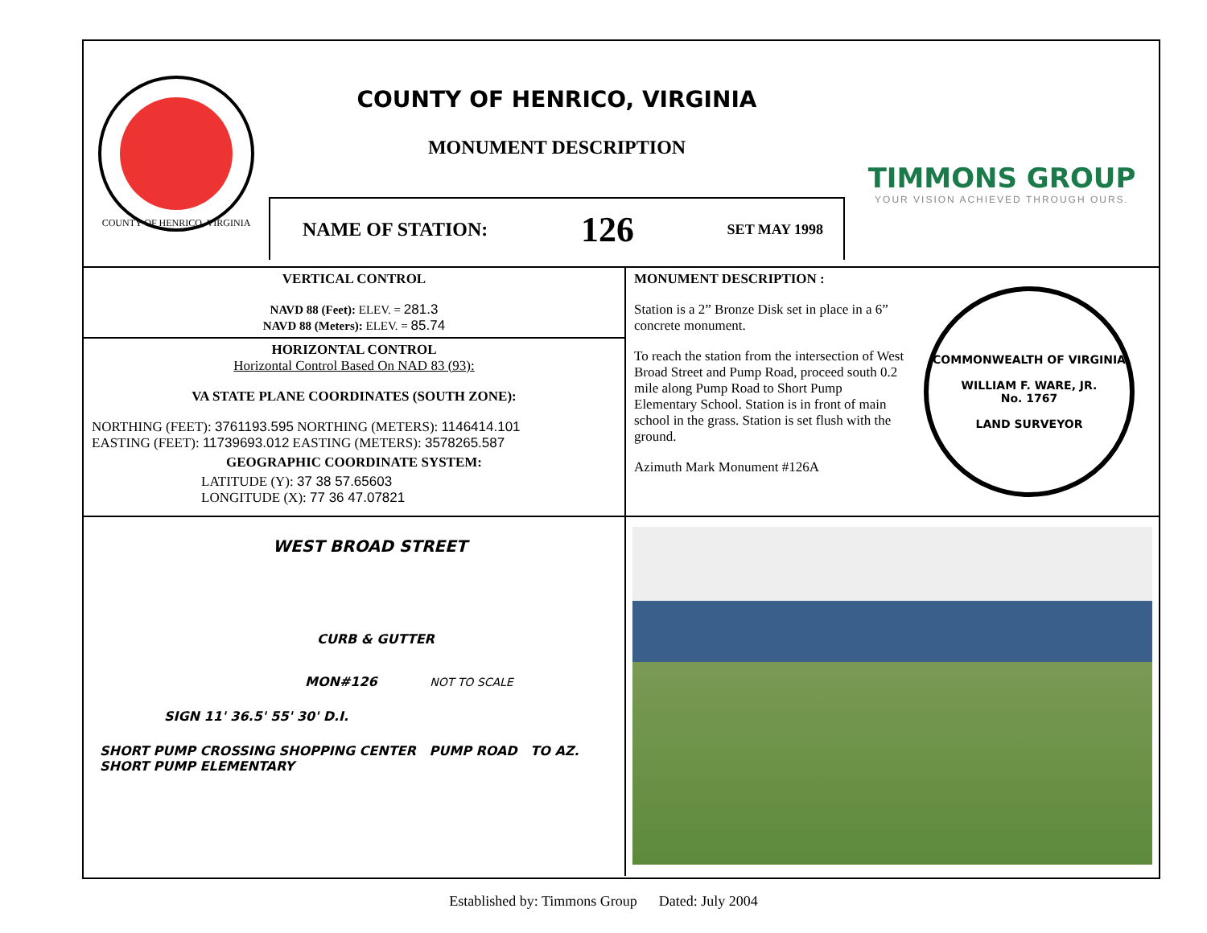COUNTY OF HENRICO, VIRGINIA
COUNTY OF HENRICO, VIRGINIA
MONUMENT DESCRIPTION
NAME OF STATION: 126 SET MAY 1998
TIMMONS GROUP
YOUR VISION ACHIEVED THROUGH OURS.
VERTICAL CONTROL
NAVD 88 (Feet): ELEV. = 281.3
NAVD 88 (Meters): ELEV. = 85.74
HORIZONTAL CONTROL
Horizontal Control Based On NAD 83 (93):
VA STATE PLANE COORDINATES (SOUTH ZONE):
NORTHING (FEET): 3761193.595 NORTHING (METERS): 1146414.101
EASTING (FEET): 11739693.012 EASTING (METERS): 3578265.587
GEOGRAPHIC COORDINATE SYSTEM:
LATITUDE (Y): 37 38 57.65603
LONGITUDE (X): 77 36 47.07821
MONUMENT DESCRIPTION :
Station is a 2” Bronze Disk set in place in a 6” concrete monument.
To reach the station from the intersection of West Broad Street and Pump Road, proceed south 0.2 mile along Pump Road to Short Pump Elementary School. Station is in front of main school in the grass. Station is set flush with the ground.
Azimuth Mark Monument #126A
COMMONWEALTH OF VIRGINIA
WILLIAM F. WARE, JR.
No. 1767
LAND SURVEYOR
WEST BROAD STREET
CURB & GUTTER
MON#126 NOT TO SCALE
SIGN 11' 36.5' 55' 30' D.I.
SHORT PUMP CROSSING SHOPPING CENTER PUMP ROAD TO AZ. SHORT PUMP ELEMENTARY
Established by: Timmons Group Dated: July 2004